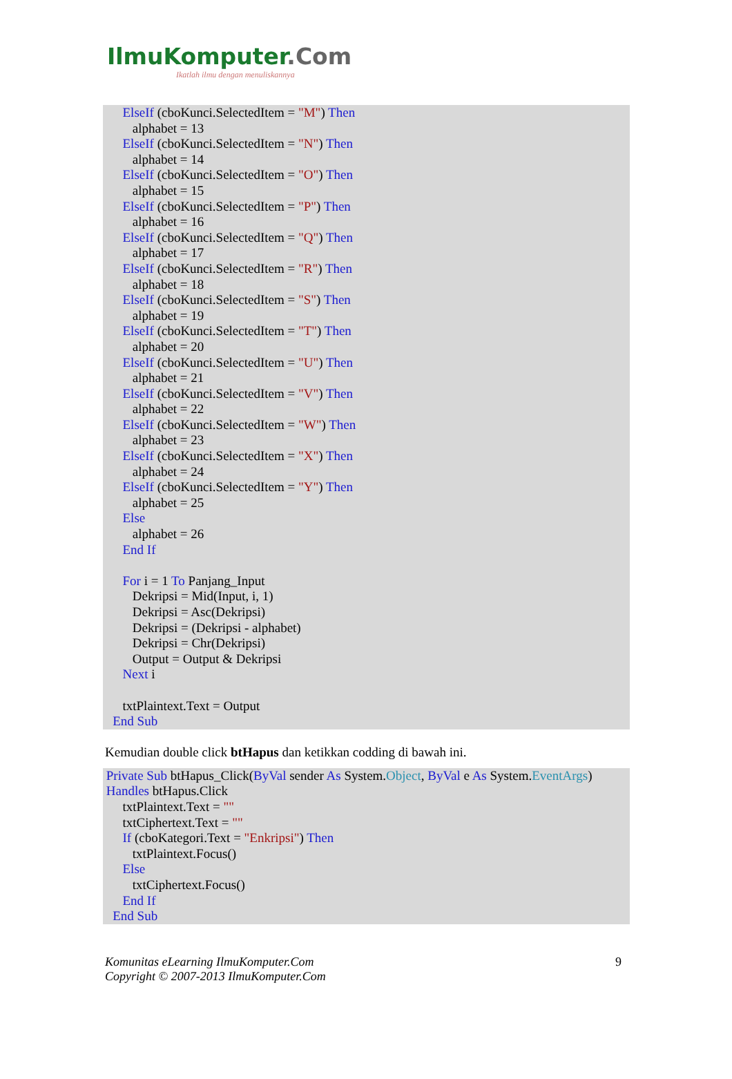IlmuKomputer.Com
Ikatlah ilmu dengan menuliskannya
ElseIf (cboKunci.SelectedItem = "M") Then
alphabet = 13
ElseIf (cboKunci.SelectedItem = "N") Then
alphabet = 14
ElseIf (cboKunci.SelectedItem = "O") Then
alphabet = 15
ElseIf (cboKunci.SelectedItem = "P") Then
alphabet = 16
ElseIf (cboKunci.SelectedItem = "Q") Then
alphabet = 17
ElseIf (cboKunci.SelectedItem = "R") Then
alphabet = 18
ElseIf (cboKunci.SelectedItem = "S") Then
alphabet = 19
ElseIf (cboKunci.SelectedItem = "T") Then
alphabet = 20
ElseIf (cboKunci.SelectedItem = "U") Then
alphabet = 21
ElseIf (cboKunci.SelectedItem = "V") Then
alphabet = 22
ElseIf (cboKunci.SelectedItem = "W") Then
alphabet = 23
ElseIf (cboKunci.SelectedItem = "X") Then
alphabet = 24
ElseIf (cboKunci.SelectedItem = "Y") Then
alphabet = 25
Else
alphabet = 26
End If
For i = 1 To Panjang_Input
Dekripsi = Mid(Input, i, 1)
Dekripsi = Asc(Dekripsi)
Dekripsi = (Dekripsi - alphabet)
Dekripsi = Chr(Dekripsi)
Output = Output & Dekripsi
Next i
txtPlaintext.Text = Output
End Sub
Kemudian double click btHapus dan ketikkan codding di bawah ini.
Private Sub btHapus_Click(ByVal sender As System.Object, ByVal e As System.EventArgs)
Handles btHapus.Click
txtPlaintext.Text = ""
txtCiphertext.Text = ""
If (cboKategori.Text = "Enkripsi") Then
txtPlaintext.Focus()
Else
txtCiphertext.Focus()
End If
End Sub
Komunitas eLearning IlmuKomputer.Com
Copyright © 2007-2013 IlmuKomputer.Com
9